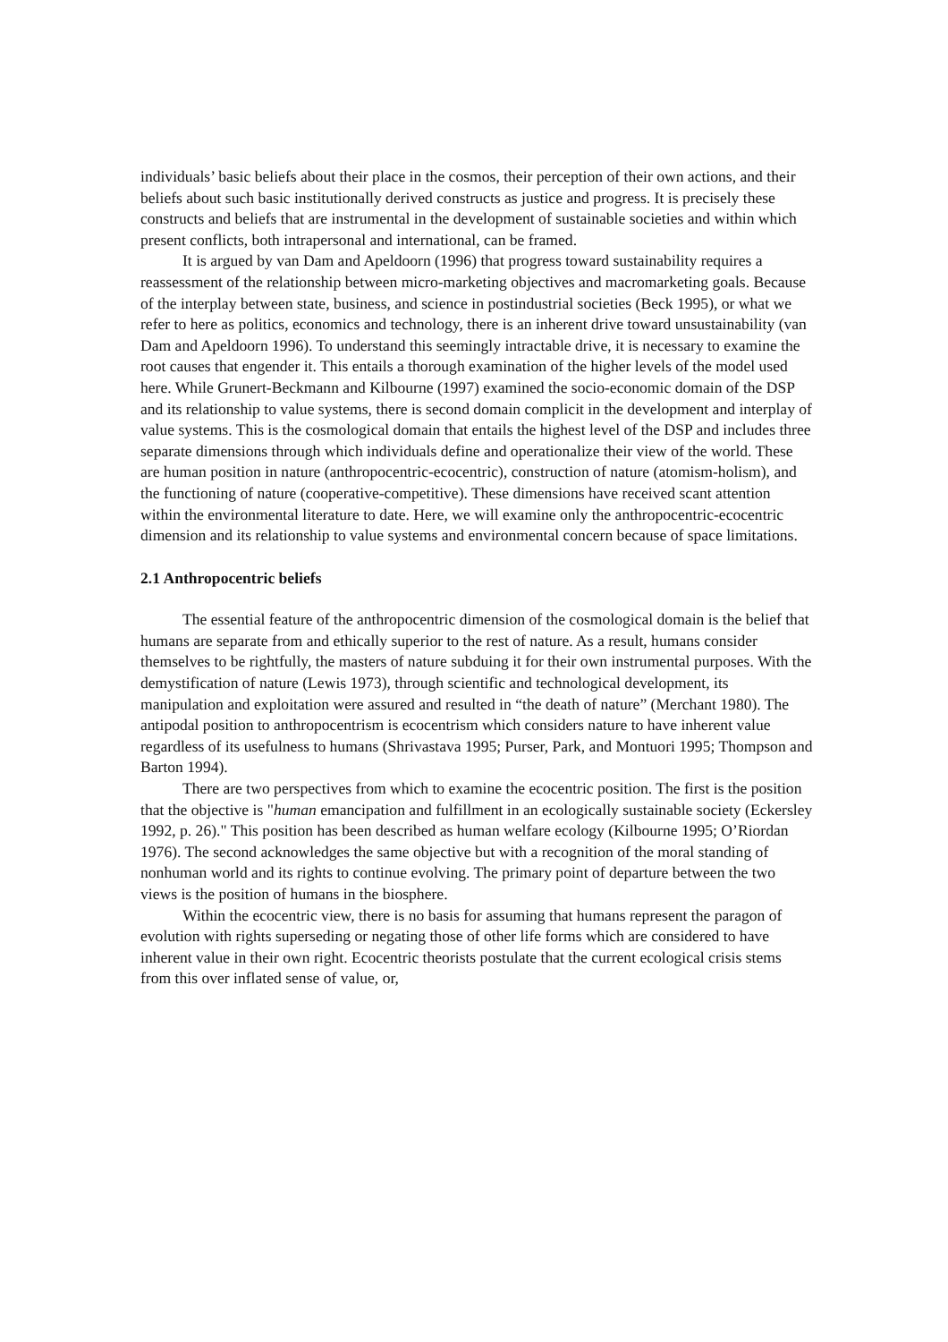individuals’ basic beliefs about their place in the cosmos, their perception of their own actions, and their beliefs about such basic institutionally derived constructs as justice and progress. It is precisely these constructs and beliefs that are instrumental in the development of sustainable societies and within which present conflicts, both intrapersonal and international, can be framed.
It is argued by van Dam and Apeldoorn (1996) that progress toward sustainability requires a reassessment of the relationship between micro-marketing objectives and macromarketing goals. Because of the interplay between state, business, and science in postindustrial societies (Beck 1995), or what we refer to here as politics, economics and technology, there is an inherent drive toward unsustainability (van Dam and Apeldoorn 1996). To understand this seemingly intractable drive, it is necessary to examine the root causes that engender it. This entails a thorough examination of the higher levels of the model used here. While Grunert-Beckmann and Kilbourne (1997) examined the socio-economic domain of the DSP and its relationship to value systems, there is second domain complicit in the development and interplay of value systems. This is the cosmological domain that entails the highest level of the DSP and includes three separate dimensions through which individuals define and operationalize their view of the world. These are human position in nature (anthropocentric-ecocentric), construction of nature (atomism-holism), and the functioning of nature (cooperative-competitive). These dimensions have received scant attention within the environmental literature to date. Here, we will examine only the anthropocentric-ecocentric dimension and its relationship to value systems and environmental concern because of space limitations.
2.1 Anthropocentric beliefs
The essential feature of the anthropocentric dimension of the cosmological domain is the belief that humans are separate from and ethically superior to the rest of nature. As a result, humans consider themselves to be rightfully, the masters of nature subduing it for their own instrumental purposes. With the demystification of nature (Lewis 1973), through scientific and technological development, its manipulation and exploitation were assured and resulted in “the death of nature” (Merchant 1980). The antipodal position to anthropocentrism is ecocentrism which considers nature to have inherent value regardless of its usefulness to humans (Shrivastava 1995; Purser, Park, and Montuori 1995; Thompson and Barton 1994).
There are two perspectives from which to examine the ecocentric position. The first is the position that the objective is "human emancipation and fulfillment in an ecologically sustainable society (Eckersley 1992, p. 26)." This position has been described as human welfare ecology (Kilbourne 1995; O’Riordan 1976). The second acknowledges the same objective but with a recognition of the moral standing of nonhuman world and its rights to continue evolving. The primary point of departure between the two views is the position of humans in the biosphere.
Within the ecocentric view, there is no basis for assuming that humans represent the paragon of evolution with rights superseding or negating those of other life forms which are considered to have inherent value in their own right. Ecocentric theorists postulate that the current ecological crisis stems from this over inflated sense of value, or,